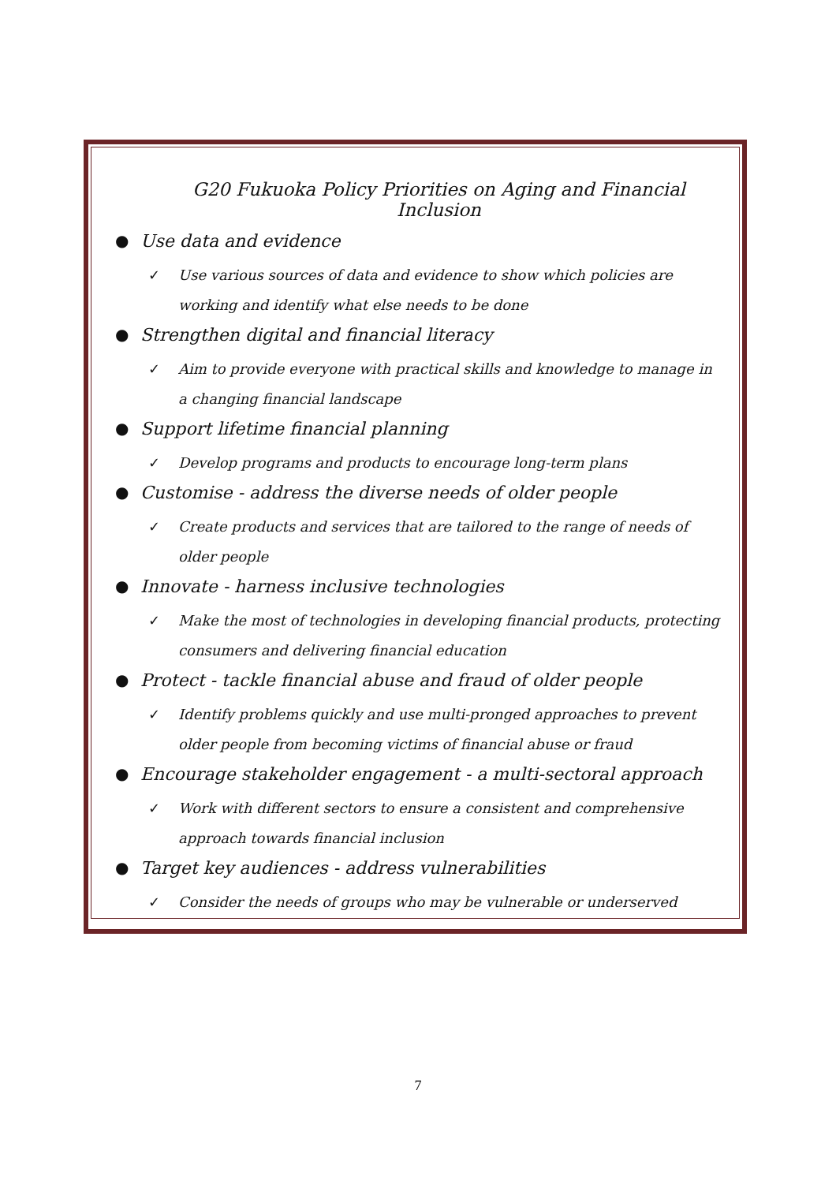G20 Fukuoka Policy Priorities on Aging and Financial Inclusion
● Use data and evidence
✓ Use various sources of data and evidence to show which policies are working and identify what else needs to be done
● Strengthen digital and financial literacy
✓ Aim to provide everyone with practical skills and knowledge to manage in a changing financial landscape
● Support lifetime financial planning
✓ Develop programs and products to encourage long-term plans
● Customise - address the diverse needs of older people
✓ Create products and services that are tailored to the range of needs of older people
● Innovate - harness inclusive technologies
✓ Make the most of technologies in developing financial products, protecting consumers and delivering financial education
● Protect - tackle financial abuse and fraud of older people
✓ Identify problems quickly and use multi-pronged approaches to prevent older people from becoming victims of financial abuse or fraud
● Encourage stakeholder engagement - a multi-sectoral approach
✓ Work with different sectors to ensure a consistent and comprehensive approach towards financial inclusion
● Target key audiences - address vulnerabilities
✓ Consider the needs of groups who may be vulnerable or underserved
7